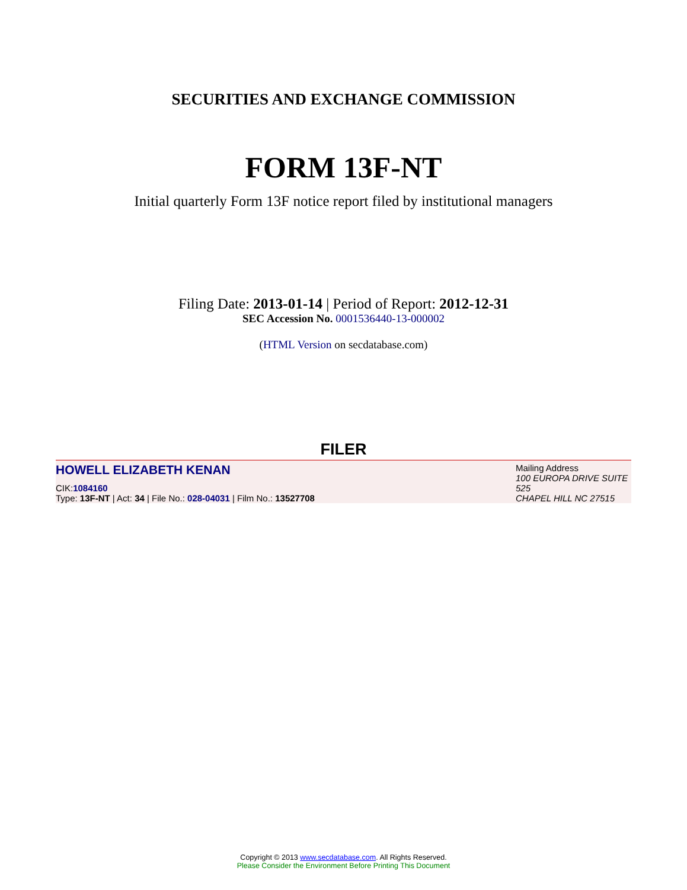SECURITIES AND EXCHANGE COMMISSION
FORM 13F-NT
Initial quarterly Form 13F notice report filed by institutional managers
Filing Date: 2013-01-14 | Period of Report: 2012-12-31
SEC Accession No. 0001536440-13-000002
(HTML Version on secdatabase.com)
FILER
HOWELL ELIZABETH KENAN
CIK:1084160
Type: 13F-NT | Act: 34 | File No.: 028-04031 | Film No.: 13527708
Mailing Address
100 EUROPA DRIVE SUITE 525
CHAPEL HILL NC 27515
Copyright © 2013 www.secdatabase.com. All Rights Reserved.
Please Consider the Environment Before Printing This Document